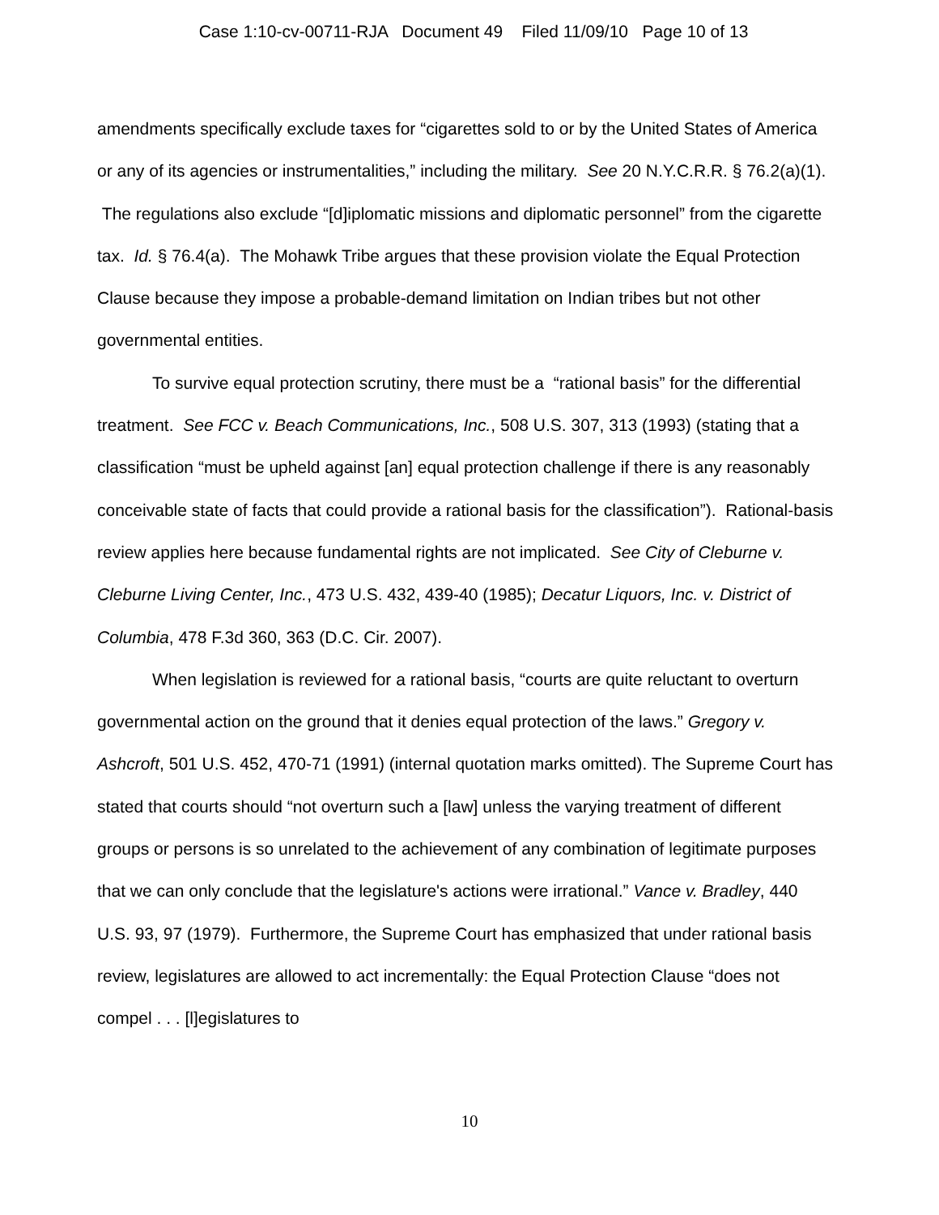Case 1:10-cv-00711-RJA Document 49 Filed 11/09/10 Page 10 of 13
amendments specifically exclude taxes for “cigarettes sold to or by the United States of America or any of its agencies or instrumentalities,” including the military. See 20 N.Y.C.R.R. § 76.2(a)(1). The regulations also exclude “[d]iplomatic missions and diplomatic personnel” from the cigarette tax. Id. § 76.4(a). The Mohawk Tribe argues that these provision violate the Equal Protection Clause because they impose a probable-demand limitation on Indian tribes but not other governmental entities.
To survive equal protection scrutiny, there must be a “rational basis” for the differential treatment. See FCC v. Beach Communications, Inc., 508 U.S. 307, 313 (1993) (stating that a classification “must be upheld against [an] equal protection challenge if there is any reasonably conceivable state of facts that could provide a rational basis for the classification”). Rational-basis review applies here because fundamental rights are not implicated. See City of Cleburne v. Cleburne Living Center, Inc., 473 U.S. 432, 439-40 (1985); Decatur Liquors, Inc. v. District of Columbia, 478 F.3d 360, 363 (D.C. Cir. 2007).
When legislation is reviewed for a rational basis, “courts are quite reluctant to overturn governmental action on the ground that it denies equal protection of the laws.” Gregory v. Ashcroft, 501 U.S. 452, 470-71 (1991) (internal quotation marks omitted). The Supreme Court has stated that courts should “not overturn such a [law] unless the varying treatment of different groups or persons is so unrelated to the achievement of any combination of legitimate purposes that we can only conclude that the legislature's actions were irrational.” Vance v. Bradley, 440 U.S. 93, 97 (1979). Furthermore, the Supreme Court has emphasized that under rational basis review, legislatures are allowed to act incrementally: the Equal Protection Clause “does not compel . . . [l]egislatures to
10